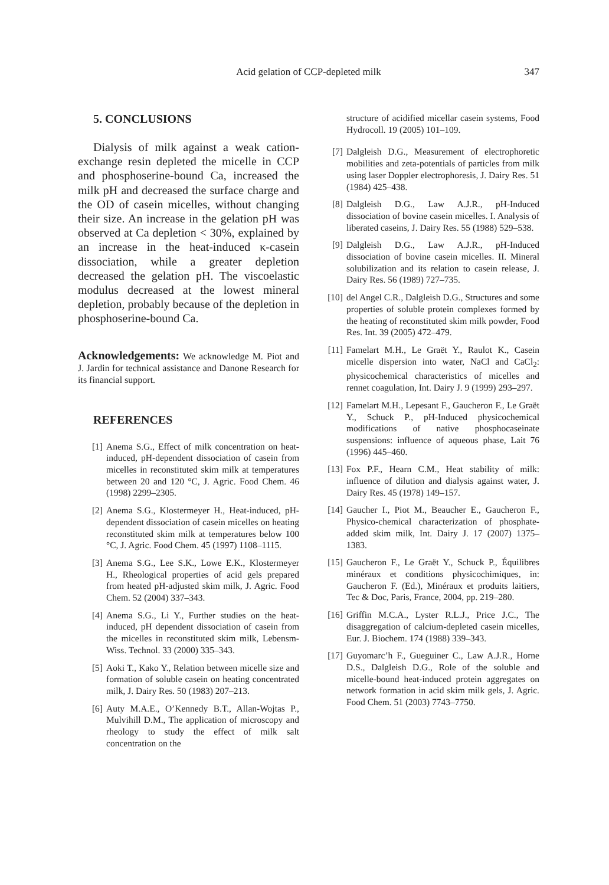Acid gelation of CCP-depleted milk 347
5. CONCLUSIONS
Dialysis of milk against a weak cation-exchange resin depleted the micelle in CCP and phosphoserine-bound Ca, increased the milk pH and decreased the surface charge and the OD of casein micelles, without changing their size. An increase in the gelation pH was observed at Ca depletion < 30%, explained by an increase in the heat-induced κ-casein dissociation, while a greater depletion decreased the gelation pH. The viscoelastic modulus decreased at the lowest mineral depletion, probably because of the depletion in phosphoserine-bound Ca.
Acknowledgements: We acknowledge M. Piot and J. Jardin for technical assistance and Danone Research for its financial support.
REFERENCES
[1] Anema S.G., Effect of milk concentration on heat-induced, pH-dependent dissociation of casein from micelles in reconstituted skim milk at temperatures between 20 and 120 °C, J. Agric. Food Chem. 46 (1998) 2299–2305.
[2] Anema S.G., Klostermeyer H., Heat-induced, pH-dependent dissociation of casein micelles on heating reconstituted skim milk at temperatures below 100 °C, J. Agric. Food Chem. 45 (1997) 1108–1115.
[3] Anema S.G., Lee S.K., Lowe E.K., Klostermeyer H., Rheological properties of acid gels prepared from heated pH-adjusted skim milk, J. Agric. Food Chem. 52 (2004) 337–343.
[4] Anema S.G., Li Y., Further studies on the heat-induced, pH dependent dissociation of casein from the micelles in reconstituted skim milk, Lebensm-Wiss. Technol. 33 (2000) 335–343.
[5] Aoki T., Kako Y., Relation between micelle size and formation of soluble casein on heating concentrated milk, J. Dairy Res. 50 (1983) 207–213.
[6] Auty M.A.E., O’Kennedy B.T., Allan-Wojtas P., Mulvihill D.M., The application of microscopy and rheology to study the effect of milk salt concentration on the
structure of acidified micellar casein systems, Food Hydrocoll. 19 (2005) 101–109.
[7] Dalgleish D.G., Measurement of electrophoretic mobilities and zeta-potentials of particles from milk using laser Doppler electrophoresis, J. Dairy Res. 51 (1984) 425–438.
[8] Dalgleish D.G., Law A.J.R., pH-Induced dissociation of bovine casein micelles. I. Analysis of liberated caseins, J. Dairy Res. 55 (1988) 529–538.
[9] Dalgleish D.G., Law A.J.R., pH-Induced dissociation of bovine casein micelles. II. Mineral solubilization and its relation to casein release, J. Dairy Res. 56 (1989) 727–735.
[10] del Angel C.R., Dalgleish D.G., Structures and some properties of soluble protein complexes formed by the heating of reconstituted skim milk powder, Food Res. Int. 39 (2005) 472–479.
[11] Famelart M.H., Le Graët Y., Raulot K., Casein micelle dispersion into water, NaCl and CaCl<sub>2</sub>: physicochemical characteristics of micelles and rennet coagulation, Int. Dairy J. 9 (1999) 293–297.
[12] Famelart M.H., Lepesant F., Gaucheron F., Le Graët Y., Schuck P., pH-Induced physicochemical modifications of native phosphocaseinate suspensions: influence of aqueous phase, Lait 76 (1996) 445–460.
[13] Fox P.F., Hearn C.M., Heat stability of milk: influence of dilution and dialysis against water, J. Dairy Res. 45 (1978) 149–157.
[14] Gaucher I., Piot M., Beaucher E., Gaucheron F., Physico-chemical characterization of phosphate-added skim milk, Int. Dairy J. 17 (2007) 1375–1383.
[15] Gaucheron F., Le Graët Y., Schuck P., Équilibres minéraux et conditions physicochimiques, in: Gaucheron F. (Ed.), Minéraux et produits laitiers, Tec & Doc, Paris, France, 2004, pp. 219–280.
[16] Griffin M.C.A., Lyster R.L.J., Price J.C., The disaggregation of calcium-depleted casein micelles, Eur. J. Biochem. 174 (1988) 339–343.
[17] Guyomarc’h F., Gueguiner C., Law A.J.R., Horne D.S., Dalgleish D.G., Role of the soluble and micelle-bound heat-induced protein aggregates on network formation in acid skim milk gels, J. Agric. Food Chem. 51 (2003) 7743–7750.